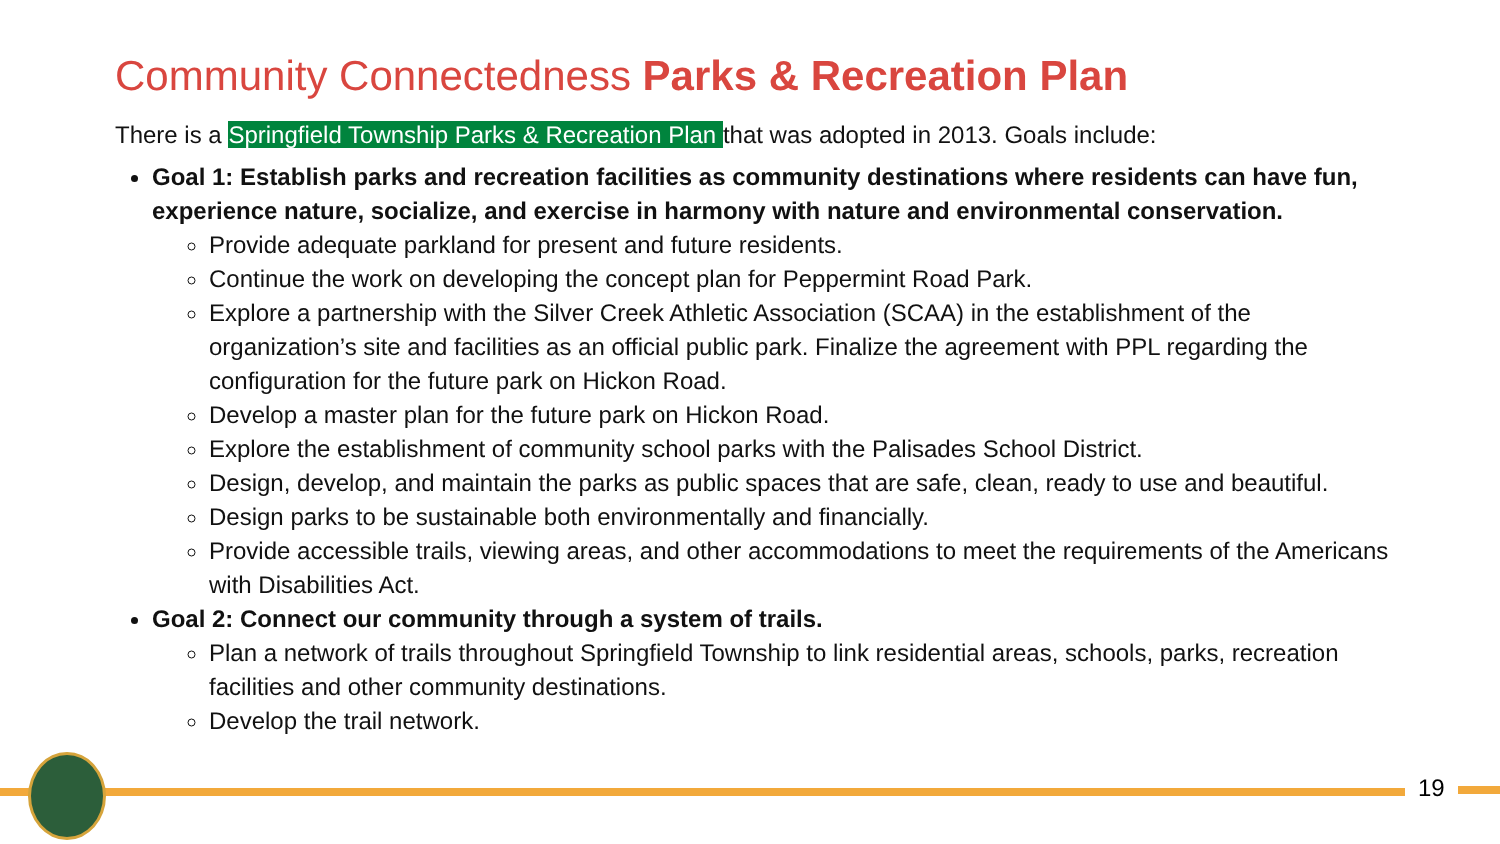Community Connectedness Parks & Recreation Plan
There is a Springfield Township Parks & Recreation Plan that was adopted in 2013. Goals include:
Goal 1: Establish parks and recreation facilities as community destinations where residents can have fun, experience nature, socialize, and exercise in harmony with nature and environmental conservation.
Provide adequate parkland for present and future residents.
Continue the work on developing the concept plan for Peppermint Road Park.
Explore a partnership with the Silver Creek Athletic Association (SCAA) in the establishment of the organization’s site and facilities as an official public park. Finalize the agreement with PPL regarding the configuration for the future park on Hickon Road.
Develop a master plan for the future park on Hickon Road.
Explore the establishment of community school parks with the Palisades School District.
Design, develop, and maintain the parks as public spaces that are safe, clean, ready to use and beautiful.
Design parks to be sustainable both environmentally and financially.
Provide accessible trails, viewing areas, and other accommodations to meet the requirements of the Americans with Disabilities Act.
Goal 2: Connect our community through a system of trails.
Plan a network of trails throughout Springfield Township to link residential areas, schools, parks, recreation facilities and other community destinations.
Develop the trail network.
19